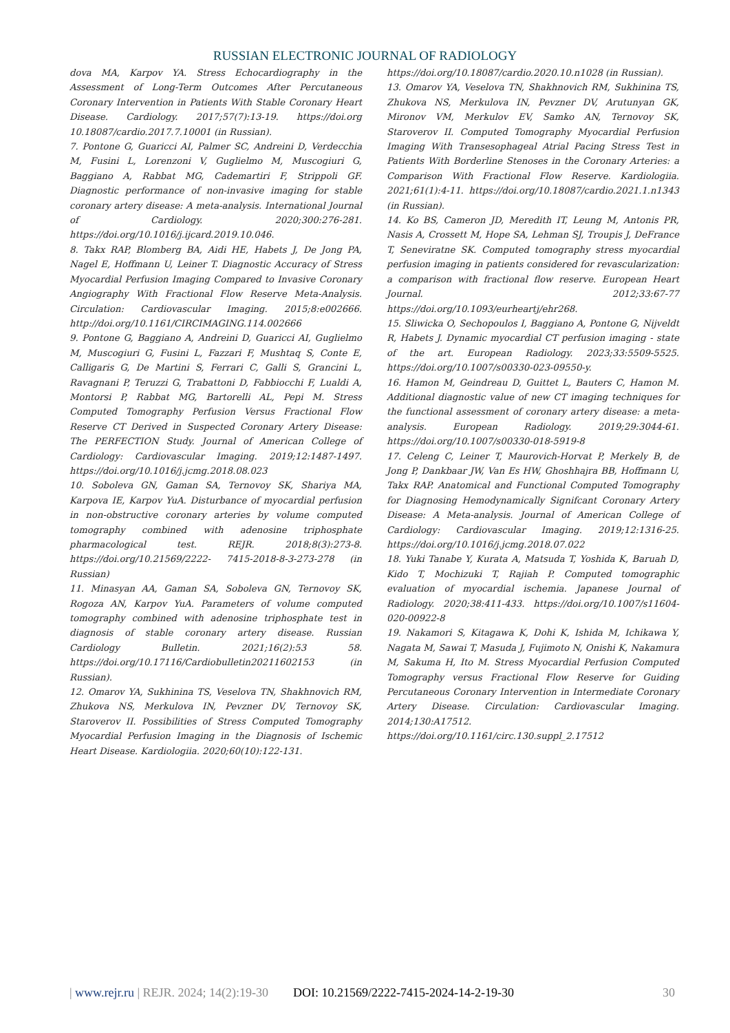RUSSIAN ELECTRONIC JOURNAL OF RADIOLOGY
dova MA, Karpov YA. Stress Echocardiography in the Assessment of Long-Term Outcomes After Percutaneous Coronary Intervention in Patients With Stable Coronary Heart Disease. Cardiology. 2017;57(7):13-19. https://doi.org 10.18087/cardio.2017.7.10001 (in Russian).
7. Pontone G, Guaricci AI, Palmer SC, Andreini D, Verdecchia M, Fusini L, Lorenzoni V, Guglielmo M, Muscogiuri G, Baggiano A, Rabbat MG, Cademartiri F, Strippoli GF. Diagnostic performance of non-invasive imaging for stable coronary artery disease: A meta-analysis. International Journal of Cardiology. 2020;300:276-281. https://doi.org/10.1016/j.ijcard.2019.10.046.
8. Takx RAP, Blomberg BA, Aidi HE, Habets J, De Jong PA, Nagel E, Hoffmann U, Leiner T. Diagnostic Accuracy of Stress Myocardial Perfusion Imaging Compared to Invasive Coronary Angiography With Fractional Flow Reserve Meta-Analysis. Circulation: Cardiovascular Imaging. 2015;8:e002666. http://doi.org/10.1161/CIRCIMAGING.114.002666
9. Pontone G, Baggiano A, Andreini D, Guaricci AI, Guglielmo M, Muscogiuri G, Fusini L, Fazzari F, Mushtaq S, Conte E, Calligaris G, De Martini S, Ferrari C, Galli S, Grancini L, Ravagnani P, Teruzzi G, Trabattoni D, Fabbiocchi F, Lualdi A, Montorsi P, Rabbat MG, Bartorelli AL, Pepi M. Stress Computed Tomography Perfusion Versus Fractional Flow Reserve CT Derived in Suspected Coronary Artery Disease: The PERFECTION Study. Journal of American College of Cardiology: Cardiovascular Imaging. 2019;12:1487-1497. https://doi.org/10.1016/j.jcmg.2018.08.023
10. Soboleva GN, Gaman SA, Ternovoy SK, Shariya MA, Karpova IE, Karpov YuA. Disturbance of myocardial perfusion in non-obstructive coronary arteries by volume computed tomography combined with adenosine triphosphate pharmacological test. REJR. 2018;8(3):273-8. https://doi.org/10.21569/2222- 7415-2018-8-3-273-278 (in Russian)
11. Minasyan AA, Gaman SA, Soboleva GN, Ternovoy SK, Rogoza AN, Karpov YuA. Parameters of volume computed tomography combined with adenosine triphosphate test in diagnosis of stable coronary artery disease. Russian Cardiology Bulletin. 2021;16(2):53 58. https://doi.org/10.17116/Cardiobulletin20211602153 (in Russian).
12. Omarov YA, Sukhinina TS, Veselova TN, Shakhnovich RM, Zhukova NS, Merkulova IN, Pevzner DV, Ternovoy SK, Staroverov II. Possibilities of Stress Computed Tomography Myocardial Perfusion Imaging in the Diagnosis of Ischemic Heart Disease. Kardiologiia. 2020;60(10):122-131.
https://doi.org/10.18087/cardio.2020.10.n1028 (in Russian).
13. Omarov YA, Veselova TN, Shakhnovich RM, Sukhinina TS, Zhukova NS, Merkulova IN, Pevzner DV, Arutunyan GK, Mironov VM, Merkulov EV, Samko AN, Ternovoy SK, Staroverov II. Computed Tomography Myocardial Perfusion Imaging With Transesophageal Atrial Pacing Stress Test in Patients With Borderline Stenoses in the Coronary Arteries: a Comparison With Fractional Flow Reserve. Kardiologiia. 2021;61(1):4-11. https://doi.org/10.18087/cardio.2021.1.n1343 (in Russian).
14. Ko BS, Cameron JD, Meredith IT, Leung M, Antonis PR, Nasis A, Crossett M, Hope SA, Lehman SJ, Troupis J, DeFrance T, Seneviratne SK. Computed tomography stress myocardial perfusion imaging in patients considered for revascularization: a comparison with fractional flow reserve. European Heart Journal. 2012;33:67-77 https://doi.org/10.1093/eurheartj/ehr268.
15. Sliwicka O, Sechopoulos I, Baggiano A, Pontone G, Nijveldt R, Habets J. Dynamic myocardial CT perfusion imaging - state of the art. European Radiology. 2023;33:5509-5525. https://doi.org/10.1007/s00330-023-09550-y.
16. Hamon M, Geindreau D, Guittet L, Bauters C, Hamon M. Additional diagnostic value of new CT imaging techniques for the functional assessment of coronary artery disease: a meta-analysis. European Radiology. 2019;29:3044-61. https://doi.org/10.1007/s00330-018-5919-8
17. Celeng C, Leiner T, Maurovich-Horvat P, Merkely B, de Jong P, Dankbaar JW, Van Es HW, Ghoshhajra BB, Hoffmann U, Takx RAP. Anatomical and Functional Computed Tomography for Diagnosing Hemodynamically Signifcant Coronary Artery Disease: A Meta-analysis. Journal of American College of Cardiology: Cardiovascular Imaging. 2019;12:1316-25. https://doi.org/10.1016/j.jcmg.2018.07.022
18. Yuki Tanabe Y, Kurata A, Matsuda T, Yoshida K, Baruah D, Kido T, Mochizuki T, Rajiah P. Computed tomographic evaluation of myocardial ischemia. Japanese Journal of Radiology. 2020;38:411-433. https://doi.org/10.1007/s11604-020-00922-8
19. Nakamori S, Kitagawa K, Dohi K, Ishida M, Ichikawa Y, Nagata M, Sawai T, Masuda J, Fujimoto N, Onishi K, Nakamura M, Sakuma H, Ito M. Stress Myocardial Perfusion Computed Tomography versus Fractional Flow Reserve for Guiding Percutaneous Coronary Intervention in Intermediate Coronary Artery Disease. Circulation: Cardiovascular Imaging. 2014;130:A17512. https://doi.org/10.1161/circ.130.suppl_2.17512
| www.rejr.ru | REJR. 2024; 14(2):19-30 DOI: 10.21569/2222-7415-2024-14-2-19-30 30